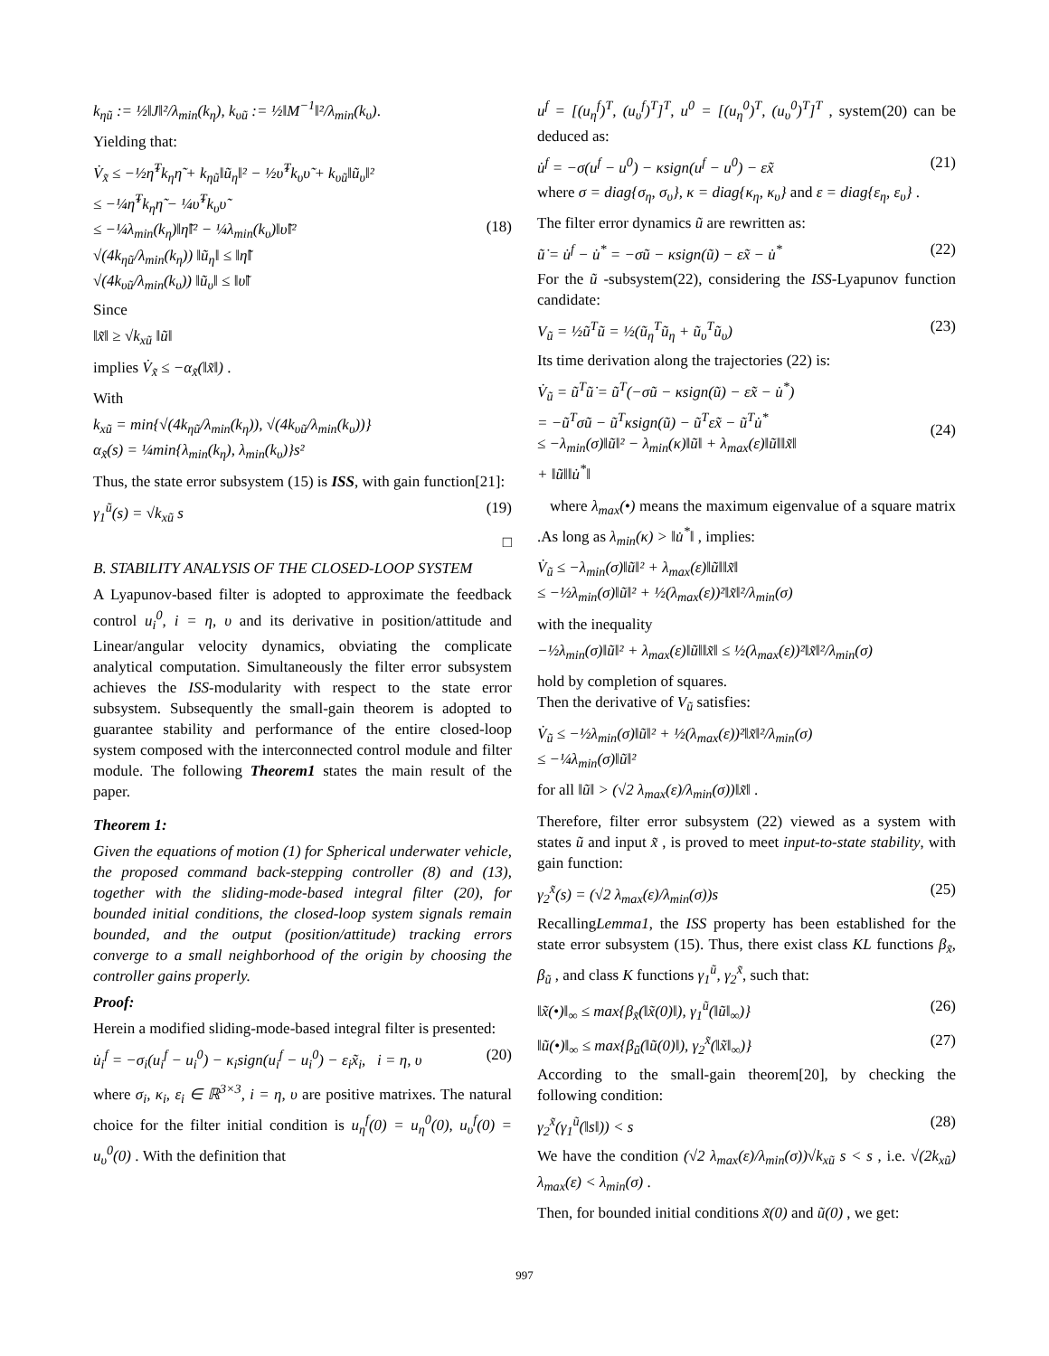k<sub>ηũ</sub> := ½‖J‖²/λ<sub>min</sub>(k<sub>η</sub>), k<sub>υũ</sub> := ½‖M<sup>−1</sup>‖²/λ<sub>min</sub>(k<sub>υ</sub>).
Yielding that:
V̇<sub>x̃</sub> ≤ −½η̃<sup>T</sup>k<sub>η</sub>η̃ + k<sub>ηũ</sub>‖ũ<sub>η</sub>‖² − ½υ̃<sup>T</sup>k<sub>υ</sub>υ̃ + k<sub>υũ</sub>‖ũ<sub>υ</sub>‖²
≤ −¼η̃<sup>T</sup>k<sub>η</sub>η̃ − ¼υ̃<sup>T</sup>k<sub>υ</sub>υ̃
≤ −¼λ<sub>min</sub>(k<sub>η</sub>)‖η̃‖² − ¼λ<sub>min</sub>(k<sub>υ</sub>)‖υ̃‖²
√(4k<sub>ηũ</sub>/λ<sub>min</sub>(k<sub>η</sub>)) ‖ũ<sub>η</sub>‖ ≤ ‖η̃‖
√(4k<sub>υũ</sub>/λ<sub>min</sub>(k<sub>υ</sub>)) ‖ũ<sub>υ</sub>‖ ≤ ‖υ̃‖
(18)
Since
‖x̃‖ ≥ √k<sub>xũ</sub> ‖ũ‖
implies V̇<sub>x̃</sub> ≤ −α<sub>x̃</sub>(‖x̃‖) .
With
k<sub>xũ</sub> = min{√(4k<sub>ηũ</sub>/λ<sub>min</sub>(k<sub>η</sub>)), √(4k<sub>υũ</sub>/λ<sub>min</sub>(k<sub>υ</sub>))}
α<sub>x̃</sub>(s) = ¼min{λ<sub>min</sub>(k<sub>η</sub>), λ<sub>min</sub>(k<sub>υ</sub>)}s²
Thus, the state error subsystem (15) is ISS, with gain function[21]:
γ<sub>1</sub><sup>ũ</sup>(s) = √k<sub>xũ</sub> s (19)
□
B. STABILITY ANALYSIS OF THE CLOSED-LOOP SYSTEM
A Lyapunov-based filter is adopted to approximate the feedback control u<sub>i</sub><sup>0</sup>, i = η, υ and its derivative in position/attitude and Linear/angular velocity dynamics, obviating the complicate analytical computation. Simultaneously the filter error subsystem achieves the ISS-modularity with respect to the state error subsystem. Subsequently the small-gain theorem is adopted to guarantee stability and performance of the entire closed-loop system composed with the interconnected control module and filter module. The following Theorem1 states the main result of the paper.
Theorem 1:
Given the equations of motion (1) for Spherical underwater vehicle, the proposed command back-stepping controller (8) and (13), together with the sliding-mode-based integral filter (20), for bounded initial conditions, the closed-loop system signals remain bounded, and the output (position/attitude) tracking errors converge to a small neighborhood of the origin by choosing the controller gains properly.
Proof:
Herein a modified sliding-mode-based integral filter is presented:
u̇<sub>i</sub><sup>f</sup> = −σ<sub>i</sub>(u<sub>i</sub><sup>f</sup> − u<sub>i</sub><sup>0</sup>) − κ<sub>i</sub>sign(u<sub>i</sub><sup>f</sup> − u<sub>i</sub><sup>0</sup>) − ε<sub>i</sub>x̃<sub>i</sub>, i = η, υ (20)
where σ<sub>i</sub>, κ<sub>i</sub>, ε<sub>i</sub> ∈ ℝ<sup>3×3</sup>, i = η, υ are positive matrixes. The natural choice for the filter initial condition is u<sub>η</sub><sup>f</sup>(0) = u<sub>η</sub><sup>0</sup>(0), u<sub>υ</sub><sup>f</sup>(0) = u<sub>υ</sub><sup>0</sup>(0) . With the definition that
u<sup>f</sup> = [(u<sub>η</sub><sup>f</sup>)<sup>T</sup>, (u<sub>υ</sub><sup>f</sup>)<sup>T</sup>]<sup>T</sup>, u<sup>0</sup> = [(u<sub>η</sub><sup>0</sup>)<sup>T</sup>, (u<sub>υ</sub><sup>0</sup>)<sup>T</sup>]<sup>T</sup> , system(20) can be deduced as:
u̇<sup>f</sup> = −σ(u<sup>f</sup> − u<sup>0</sup>) − κsign(u<sup>f</sup> − u<sup>0</sup>) − εx̃ (21)
where σ = diag{σ<sub>η</sub>, σ<sub>υ</sub>}, κ = diag{κ<sub>η</sub>, κ<sub>υ</sub>} and ε = diag{ε<sub>η</sub>, ε<sub>υ</sub>} .
The filter error dynamics ũ are rewritten as:
ũ̇ = u̇<sup>f</sup> − u̇<sup>*</sup> = −σũ − κsign(ũ) − εx̃ − u̇<sup>*</sup> (22)
For the ũ -subsystem(22), considering the ISS-Lyapunov function candidate:
V<sub>ũ</sub> = ½ũ<sup>T</sup>ũ = ½(ũ<sub>η</sub><sup>T</sup>ũ<sub>η</sub> + ũ<sub>υ</sub><sup>T</sup>ũ<sub>υ</sub>) (23)
Its time derivation along the trajectories (22) is:
V̇<sub>ũ</sub> = ũ<sup>T</sup>ũ̇ = ũ<sup>T</sup>(−σũ − κsign(ũ) − εx̃ − u̇<sup>*</sup>)
= −ũ<sup>T</sup>σũ − ũ<sup>T</sup>κsign(ũ) − ũ<sup>T</sup>εx̃ − ũ<sup>T</sup>u̇<sup>*</sup>
≤ −λ<sub>min</sub>(σ)‖ũ‖² − λ<sub>min</sub>(κ)‖ũ‖ + λ<sub>max</sub>(ε)‖ũ‖‖x̃‖
+ ‖ũ‖‖u̇<sup>*</sup>‖
(24)
where λ<sub>max</sub>(•) means the maximum eigenvalue of a square matrix .As long as λ<sub>min</sub>(κ) > ‖u̇<sup>*</sup>‖ , implies:
V̇<sub>ũ</sub> ≤ −λ<sub>min</sub>(σ)‖ũ‖² + λ<sub>max</sub>(ε)‖ũ‖‖x̃‖
≤ −½λ<sub>min</sub>(σ)‖ũ‖² + ½(λ<sub>max</sub>(ε))²‖x̃‖²/λ<sub>min</sub>(σ)
with the inequality
−½λ<sub>min</sub>(σ)‖ũ‖² + λ<sub>max</sub>(ε)‖ũ‖‖x̃‖ ≤ ½(λ<sub>max</sub>(ε))²‖x̃‖²/λ<sub>min</sub>(σ)
hold by completion of squares.
Then the derivative of V<sub>ũ</sub> satisfies:
V̇<sub>ũ</sub> ≤ −½λ<sub>min</sub>(σ)‖ũ‖² + ½(λ<sub>max</sub>(ε))²‖x̃‖²/λ<sub>min</sub>(σ)
≤ −¼λ<sub>min</sub>(σ)‖ũ‖²
for all ‖ũ‖ > (√2 λ<sub>max</sub>(ε)/λ<sub>min</sub>(σ))‖x̃‖ .
Therefore, filter error subsystem (22) viewed as a system with states ũ and input x̃ , is proved to meet input-to-state stability, with gain function:
γ<sub>2</sub><sup>x̃</sup>(s) = (√2 λ<sub>max</sub>(ε)/λ<sub>min</sub>(σ))s (25)
RecallingLemma1, the ISS property has been established for the state error subsystem (15). Thus, there exist class KL functions β<sub>x̃</sub>, β<sub>ũ</sub> , and class K functions γ<sub>1</sub><sup>ũ</sup>, γ<sub>2</sub><sup>x̃</sup>, such that:
‖x̃(•)‖<sub>∞</sub> ≤ max{β<sub>x̃</sub>(‖x̃(0)‖), γ<sub>1</sub><sup>ũ</sup>(‖ũ‖<sub>∞</sub>)} (26)
‖ũ(•)‖<sub>∞</sub> ≤ max{β<sub>ũ</sub>(‖ũ(0)‖), γ<sub>2</sub><sup>x̃</sup>(‖x̃‖<sub>∞</sub>)} (27)
According to the small-gain theorem[20], by checking the following condition:
γ<sub>2</sub><sup>x̃</sup>(γ<sub>1</sub><sup>ũ</sup>(‖s‖)) < s (28)
We have the condition (√2 λ<sub>max</sub>(ε)/λ<sub>min</sub>(σ))√k<sub>xũ</sub> s < s , i.e. √(2k<sub>xũ</sub>) λ<sub>max</sub>(ε) < λ<sub>min</sub>(σ) .
Then, for bounded initial conditions x̃(0) and ũ(0) , we get:
997